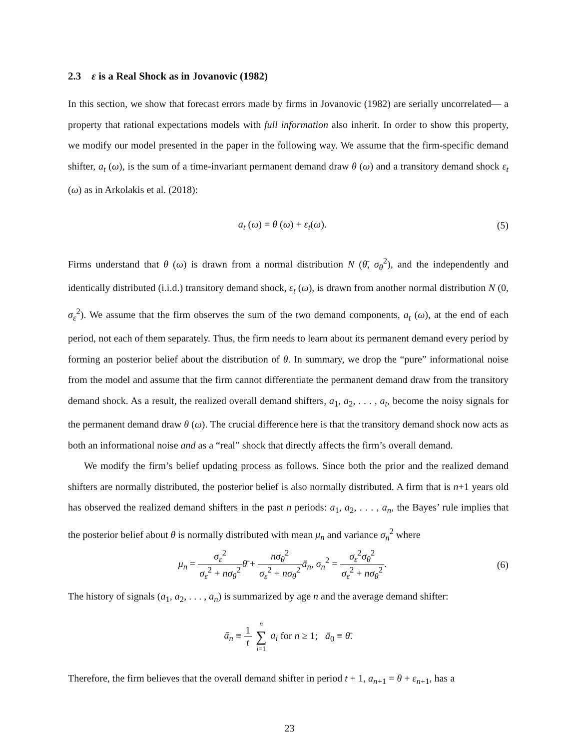2.3 ε is a Real Shock as in Jovanovic (1982)
In this section, we show that forecast errors made by firms in Jovanovic (1982) are serially uncorrelated— a property that rational expectations models with full information also inherit. In order to show this property, we modify our model presented in the paper in the following way. We assume that the firm-specific demand shifter, a<sub>t</sub> (ω), is the sum of a time-invariant permanent demand draw θ (ω) and a transitory demand shock ε<sub>t</sub> (ω) as in Arkolakis et al. (2018):
a<sub>t</sub> (ω) = θ (ω) + ε<sub>t</sub>(ω). (5)
Firms understand that θ (ω) is drawn from a normal distribution N (θ̄, σ<sub>θ</sub><sup>2</sup>), and the independently and identically distributed (i.i.d.) transitory demand shock, ε<sub>t</sub> (ω), is drawn from another normal distribution N (0, σ<sub>ε</sub><sup>2</sup>). We assume that the firm observes the sum of the two demand components, a<sub>t</sub> (ω), at the end of each period, not each of them separately. Thus, the firm needs to learn about its permanent demand every period by forming an posterior belief about the distribution of θ. In summary, we drop the “pure” informational noise from the model and assume that the firm cannot differentiate the permanent demand draw from the transitory demand shock. As a result, the realized overall demand shifters, a<sub>1</sub>, a<sub>2</sub>, . . . , a<sub>t</sub>, become the noisy signals for the permanent demand draw θ (ω). The crucial difference here is that the transitory demand shock now acts as both an informational noise and as a “real” shock that directly affects the firm’s overall demand.
We modify the firm’s belief updating process as follows. Since both the prior and the realized demand shifters are normally distributed, the posterior belief is also normally distributed. A firm that is n+1 years old has observed the realized demand shifters in the past n periods: a<sub>1</sub>, a<sub>2</sub>, . . . , a<sub>n</sub>, the Bayes’ rule implies that the posterior belief about θ is normally distributed with mean μ<sub>n</sub> and variance σ<sub>n</sub><sup>2</sup> where
μ<sub>n</sub> = σ<sub>ε</sub><sup>2</sup> σ<sub>ε</sub><sup>2</sup> + nσ<sub>θ</sub><sup>2</sup> θ̄ + nσ<sub>θ</sub><sup>2</sup> σ<sub>ε</sub><sup>2</sup> + nσ<sub>θ</sub><sup>2</sup> ā<sub>n</sub>, σ<sub>n</sub><sup>2</sup> = σ<sub>ε</sub><sup>2</sup>σ<sub>θ</sub><sup>2</sup> σ<sub>ε</sub><sup>2</sup> + nσ<sub>θ</sub><sup>2</sup>.
(6)
The history of signals (a<sub>1</sub>, a<sub>2</sub>, . . . , a<sub>n</sub>) is summarized by age n and the average demand shifter:
ā<sub>n</sub> ≡ 1 t n ∑ i=1 a<sub>i</sub> for n ≥ 1; ā<sub>0</sub> ≡ θ̄.
Therefore, the firm believes that the overall demand shifter in period t + 1, a<sub>n+1</sub> = θ + ε<sub>n+1</sub>, has a
23